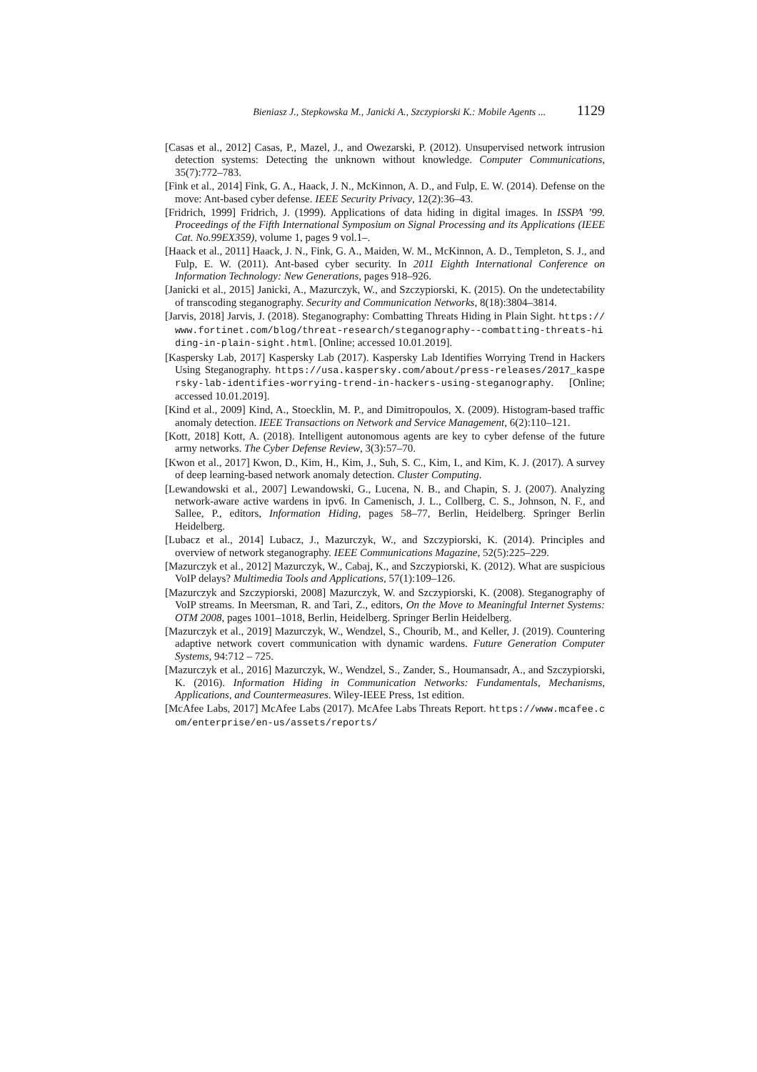Bieniasz J., Stepkowska M., Janicki A., Szczypiorski K.: Mobile Agents ... 1129
[Casas et al., 2012] Casas, P., Mazel, J., and Owezarski, P. (2012). Unsupervised network intrusion detection systems: Detecting the unknown without knowledge. Computer Communications, 35(7):772–783.
[Fink et al., 2014] Fink, G. A., Haack, J. N., McKinnon, A. D., and Fulp, E. W. (2014). Defense on the move: Ant-based cyber defense. IEEE Security Privacy, 12(2):36–43.
[Fridrich, 1999] Fridrich, J. (1999). Applications of data hiding in digital images. In ISSPA ’99. Proceedings of the Fifth International Symposium on Signal Processing and its Applications (IEEE Cat. No.99EX359), volume 1, pages 9 vol.1–.
[Haack et al., 2011] Haack, J. N., Fink, G. A., Maiden, W. M., McKinnon, A. D., Templeton, S. J., and Fulp, E. W. (2011). Ant-based cyber security. In 2011 Eighth International Conference on Information Technology: New Generations, pages 918–926.
[Janicki et al., 2015] Janicki, A., Mazurczyk, W., and Szczypiorski, K. (2015). On the undetectability of transcoding steganography. Security and Communication Networks, 8(18):3804–3814.
[Jarvis, 2018] Jarvis, J. (2018). Steganography: Combatting Threats Hiding in Plain Sight. https://www.fortinet.com/blog/threat-research/steganography--combatting-threats-hiding-in-plain-sight.html. [Online; accessed 10.01.2019].
[Kaspersky Lab, 2017] Kaspersky Lab (2017). Kaspersky Lab Identifies Worrying Trend in Hackers Using Steganography. https://usa.kaspersky.com/about/press-releases/2017_kaspersky-lab-identifies-worrying-trend-in-hackers-using-steganography. [Online; accessed 10.01.2019].
[Kind et al., 2009] Kind, A., Stoecklin, M. P., and Dimitropoulos, X. (2009). Histogram-based traffic anomaly detection. IEEE Transactions on Network and Service Management, 6(2):110–121.
[Kott, 2018] Kott, A. (2018). Intelligent autonomous agents are key to cyber defense of the future army networks. The Cyber Defense Review, 3(3):57–70.
[Kwon et al., 2017] Kwon, D., Kim, H., Kim, J., Suh, S. C., Kim, I., and Kim, K. J. (2017). A survey of deep learning-based network anomaly detection. Cluster Computing.
[Lewandowski et al., 2007] Lewandowski, G., Lucena, N. B., and Chapin, S. J. (2007). Analyzing network-aware active wardens in ipv6. In Camenisch, J. L., Collberg, C. S., Johnson, N. F., and Sallee, P., editors, Information Hiding, pages 58–77, Berlin, Heidelberg. Springer Berlin Heidelberg.
[Lubacz et al., 2014] Lubacz, J., Mazurczyk, W., and Szczypiorski, K. (2014). Principles and overview of network steganography. IEEE Communications Magazine, 52(5):225–229.
[Mazurczyk et al., 2012] Mazurczyk, W., Cabaj, K., and Szczypiorski, K. (2012). What are suspicious VoIP delays? Multimedia Tools and Applications, 57(1):109–126.
[Mazurczyk and Szczypiorski, 2008] Mazurczyk, W. and Szczypiorski, K. (2008). Steganography of VoIP streams. In Meersman, R. and Tari, Z., editors, On the Move to Meaningful Internet Systems: OTM 2008, pages 1001–1018, Berlin, Heidelberg. Springer Berlin Heidelberg.
[Mazurczyk et al., 2019] Mazurczyk, W., Wendzel, S., Chourib, M., and Keller, J. (2019). Countering adaptive network covert communication with dynamic wardens. Future Generation Computer Systems, 94:712 – 725.
[Mazurczyk et al., 2016] Mazurczyk, W., Wendzel, S., Zander, S., Houmansadr, A., and Szczypiorski, K. (2016). Information Hiding in Communication Networks: Fundamentals, Mechanisms, Applications, and Countermeasures. Wiley-IEEE Press, 1st edition.
[McAfee Labs, 2017] McAfee Labs (2017). McAfee Labs Threats Report. https://www.mcafee.com/enterprise/en-us/assets/reports/